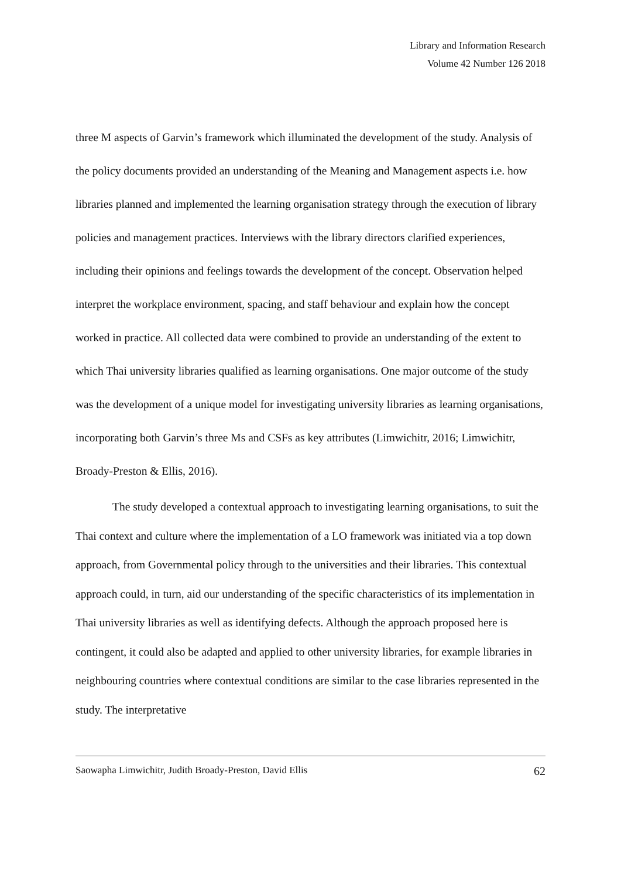Library and Information Research
Volume 42 Number 126 2018
three M aspects of Garvin’s framework which illuminated the development of the study. Analysis of the policy documents provided an understanding of the Meaning and Management aspects i.e. how libraries planned and implemented the learning organisation strategy through the execution of library policies and management practices. Interviews with the library directors clarified experiences, including their opinions and feelings towards the development of the concept. Observation helped interpret the workplace environment, spacing, and staff behaviour and explain how the concept worked in practice. All collected data were combined to provide an understanding of the extent to which Thai university libraries qualified as learning organisations. One major outcome of the study was the development of a unique model for investigating university libraries as learning organisations, incorporating both Garvin’s three Ms and CSFs as key attributes (Limwichitr, 2016; Limwichitr, Broady-Preston & Ellis, 2016).
The study developed a contextual approach to investigating learning organisations, to suit the Thai context and culture where the implementation of a LO framework was initiated via a top down approach, from Governmental policy through to the universities and their libraries. This contextual approach could, in turn, aid our understanding of the specific characteristics of its implementation in Thai university libraries as well as identifying defects. Although the approach proposed here is contingent, it could also be adapted and applied to other university libraries, for example libraries in neighbouring countries where contextual conditions are similar to the case libraries represented in the study. The interpretative
Saowapha Limwichitr, Judith Broady-Preston, David Ellis 62